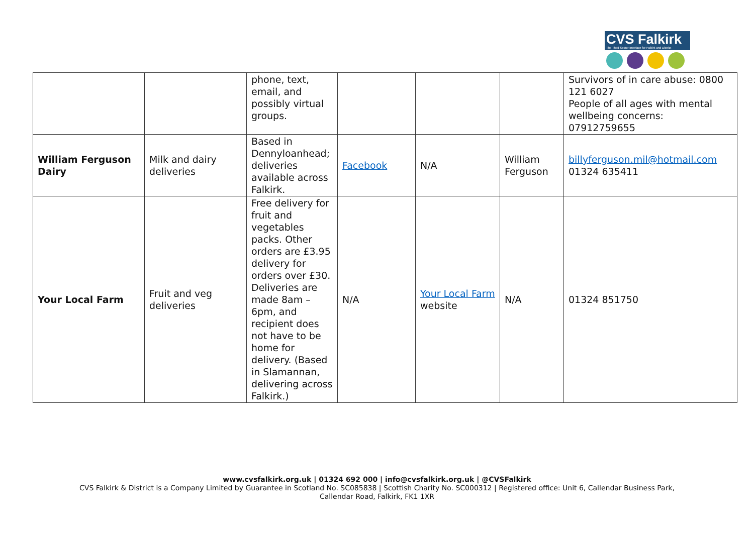CVS Falkirk
The Third Sector Interface for Falkirk and District
| | | phone, text, email, and possibly virtual groups. | | | | Survivors of in care abuse: 0800 121 6027 People of all ages with mental wellbeing concerns: 07912759655 |
| William Ferguson Dairy | Milk and dairy deliveries | Based in Dennyloanhead; deliveries available across Falkirk. | Facebook | N/A | William Ferguson | billyferguson.mil@hotmail.com 01324 635411 |
| Your Local Farm | Fruit and veg deliveries | Free delivery for fruit and vegetables packs. Other orders are £3.95 delivery for orders over £30. Deliveries are made 8am – 6pm, and recipient does not have to be home for delivery. (Based in Slamannan, delivering across Falkirk.) | N/A | Your Local Farm website | N/A | 01324 851750 |
www.cvsfalkirk.org.uk | 01324 692 000 | info@cvsfalkirk.org.uk | @CVSFalkirk
CVS Falkirk & District is a Company Limited by Guarantee in Scotland No. SC085838 | Scottish Charity No. SC000312 | Registered office: Unit 6, Callendar Business Park,
Callendar Road, Falkirk, FK1 1XR